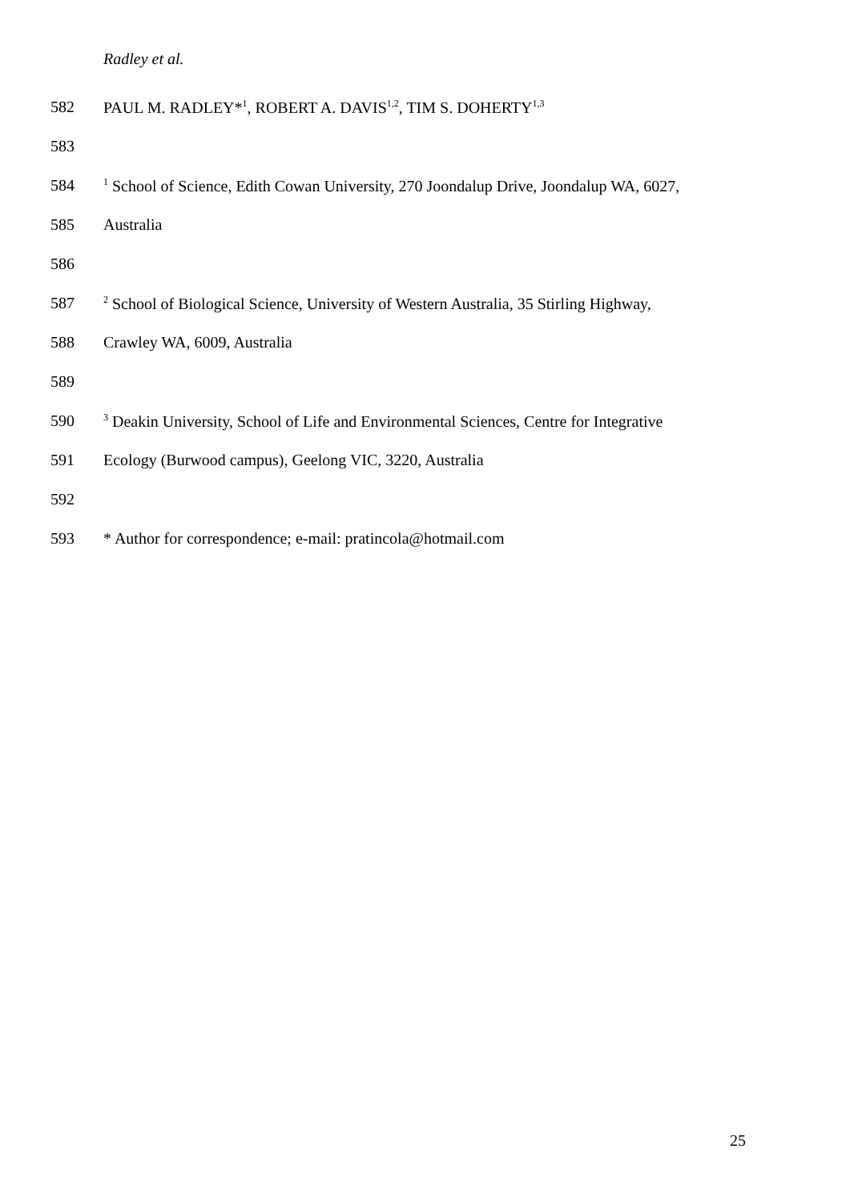Radley et al.
582 PAUL M. RADLEY*<sup>1</sup>, ROBERT A. DAVIS<sup>1,2</sup>, TIM S. DOHERTY<sup>1,3</sup>
583
584<sup>1</sup> School of Science, Edith Cowan University, 270 Joondalup Drive, Joondalup WA, 6027,
585 Australia
586
587<sup>2</sup> School of Biological Science, University of Western Australia, 35 Stirling Highway,
588 Crawley WA, 6009, Australia
589
590<sup>3</sup> Deakin University, School of Life and Environmental Sciences, Centre for Integrative
591 Ecology (Burwood campus), Geelong VIC, 3220, Australia
592
593 * Author for correspondence; e-mail: pratincola@hotmail.com
25